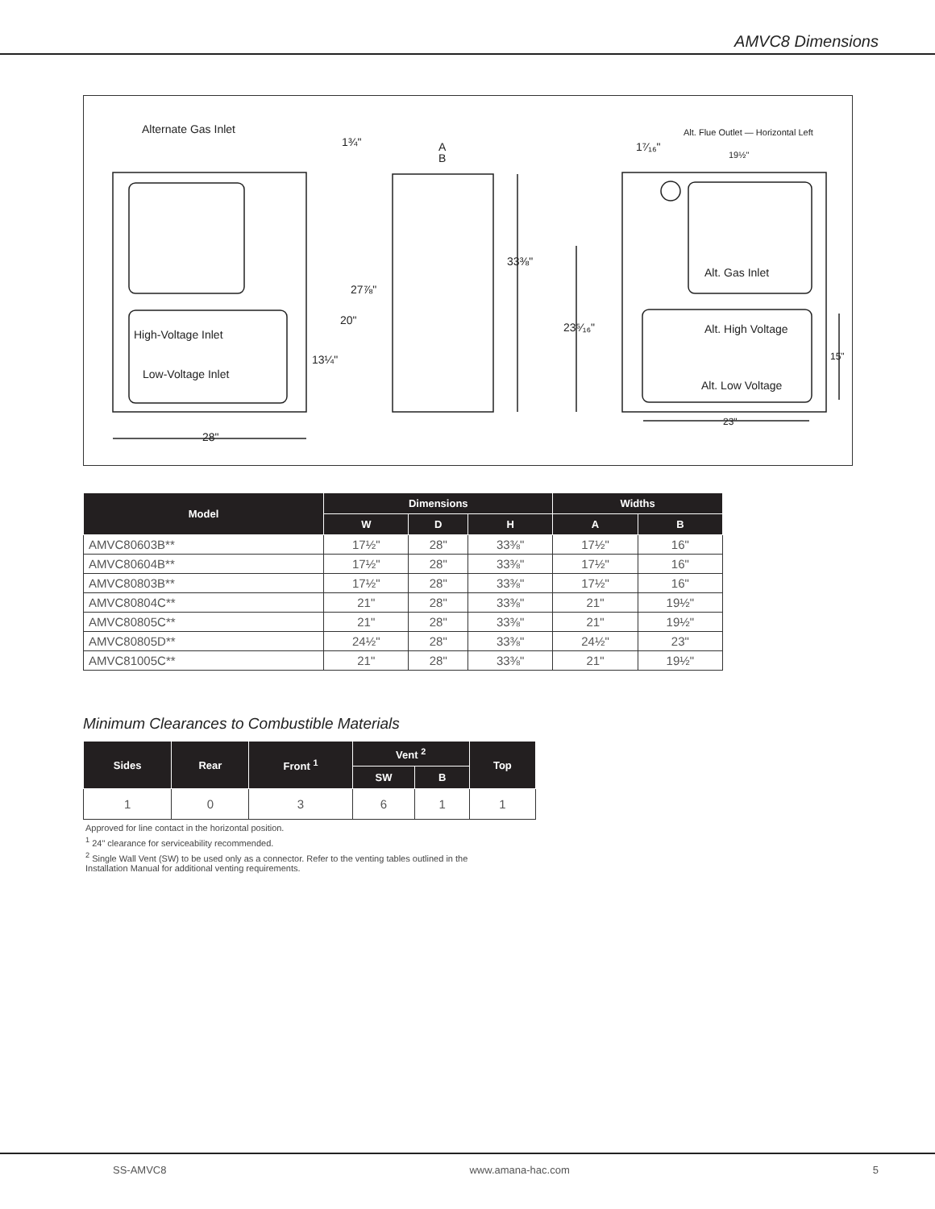AMVC8 Dimensions
Alternate Gas Inlet
1¾"
A
B
33⅜"
27⅞"
20"
13¼"
High-Voltage Inlet
Low-Voltage Inlet
28"
23⁵⁄₁₆"
1⁷⁄₁₆"
Alt. Flue Outlet — Horizontal Left
19½"
Alt. Gas Inlet
Alt. High Voltage
Alt. Low Voltage
15"
23"
| Model | Dimensions | | | Widths | |
| --- | --- | --- | --- | --- | --- |
| | W | D | H | A | B |
| AMVC80603B** | 17½" | 28" | 33⅜" | 17½" | 16" |
| AMVC80604B** | 17½" | 28" | 33⅜" | 17½" | 16" |
| AMVC80803B** | 17½" | 28" | 33⅜" | 17½" | 16" |
| AMVC80804C** | 21" | 28" | 33⅜" | 21" | 19½" |
| AMVC80805C** | 21" | 28" | 33⅜" | 21" | 19½" |
| AMVC80805D** | 24½" | 28" | 33⅜" | 24½" | 23" |
| AMVC81005C** | 21" | 28" | 33⅜" | 21" | 19½" |
Minimum Clearances to Combustible Materials
| Sides | Rear | Front <sup>1</sup> | Vent <sup>2</sup> | | Top |
| --- | --- | --- | --- | --- | --- |
| | | | SW | B | |
| 1 | 0 | 3 | 6 | 1 | 1 |
Approved for line contact in the horizontal position.
<sup>1</sup> 24" clearance for serviceability recommended.
<sup>2</sup> Single Wall Vent (SW) to be used only as a connector. Refer to the venting tables outlined in the
Installation Manual for additional venting requirements.
SS-AMVC8 www.amana-hac.com 5